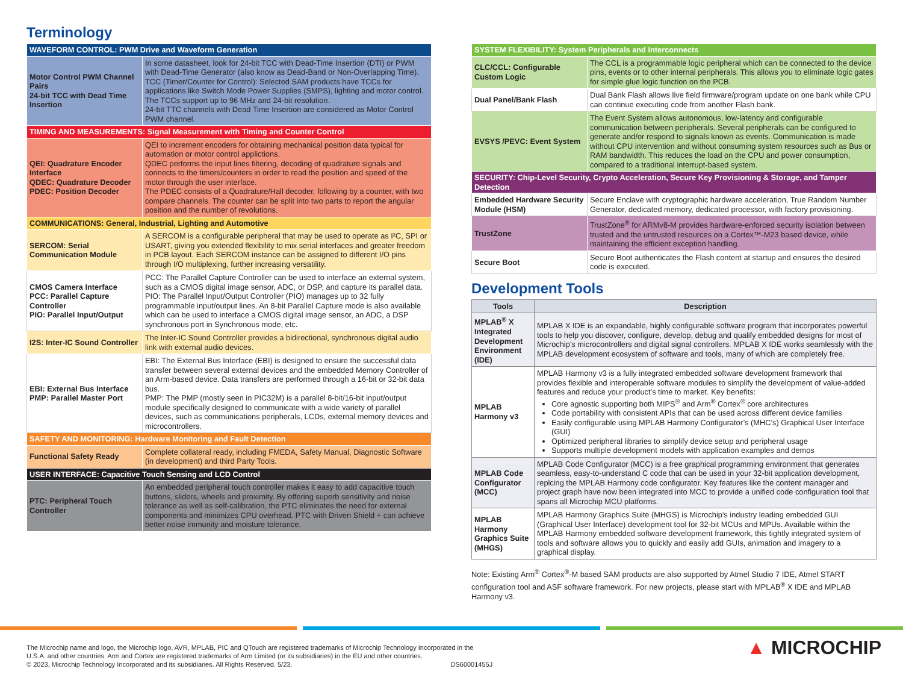Terminology
| WAVEFORM CONTROL: PWM Drive and Waveform Generation | |
| Motor Control PWM Channel Pairs 24-bit TCC with Dead Time Insertion | In some datasheet, look for 24-bit TCC with Dead-Time Insertion (DTI) or PWM with Dead-Time Generator (also know as Dead-Band or Non-Overlapping Time). TCC (Timer/Counter for Control): Selected SAM products have TCCs for applications like Switch Mode Power Supplies (SMPS), lighting and motor control. The TCCs support up to 96 MHz and 24-bit resolution. 24-bit TTC channels with Dead Time Insertion are considered as Motor Control PWM channel. |
| TIMING AND MEASUREMENTS: Signal Measurement with Timing and Counter Control | |
| QEI: Quadrature Encoder Interface QDEC: Quadrature Decoder PDEC: Position Decoder | QEI to increment encoders for obtaining mechanical position data typical for automation or motor control applictions. QDEC performs the input lines filtering, decoding of quadrature signals and connects to the timers/counters in order to read the position and speed of the motor through the user interface. The PDEC consists of a Quadrature/Hall decoder, following by a counter, with two compare channels. The counter can be split into two parts to report the angular position and the number of revolutions. |
| COMMUNICATIONS: General, Industrial, Lighting and Automotive | |
| SERCOM: Serial Communication Module | A SERCOM is a configurable peripheral that may be used to operate as I²C, SPI or USART, giving you extended flexibility to mix serial interfaces and greater freedom in PCB layout. Each SERCOM instance can be assigned to different I/O pins through I/O multiplexing, further increasing versatility. |
| CMOS Camera Interface PCC: Parallel Capture Controller PIO: Parallel Input/Output | PCC: The Parallel Capture Controller can be used to interface an external system, such as a CMOS digital image sensor, ADC, or DSP, and capture its parallel data. PIO: The Parallel Input/Output Controller (PIO) manages up to 32 fully programmable input/output lines. An 8-bit Parallel Capture mode is also available which can be used to interface a CMOS digital image sensor, an ADC, a DSP synchronous port in Synchronous mode, etc. |
| I2S: Inter-IC Sound Controller | The Inter-IC Sound Controller provides a bidirectional, synchronous digital audio link with external audio devices. |
| EBI: External Bus Interface PMP: Parallel Master Port | EBI: The External Bus Interface (EBI) is designed to ensure the successful data transfer between several external devices and the embedded Memory Controller of an Arm-based device. Data transfers are performed through a 16-bit or 32-bit data bus. PMP: The PMP (mostly seen in PIC32M) is a parallel 8-bit/16-bit input/output module specifically designed to communicate with a wide variety of parallel devices, such as communications peripherals, LCDs, external memory devices and microcontrollers. |
| SAFETY AND MONITORING: Hardware Monitoring and Fault Detection | |
| Functional Safety Ready | Complete collateral ready, including FMEDA, Safety Manual, Diagnostic Software (in development) and third Party Tools. |
| USER INTERFACE: Capacitive Touch Sensing and LCD Control | |
| PTC: Peripheral Touch Controller | An embedded peripheral touch controller makes it easy to add capacitive touch buttons, sliders, wheels and proximity. By offering superb sensitivity and noise tolerance as well as self-calibration, the PTC eliminates the need for external components and minimizes CPU overhead. PTC with Driven Shield + can achieve better noise immunity and moisture tolerance. |
| SYSTEM FLEXIBILITY: System Peripherals and Interconnects | |
| CLC/CCL: Configurable Custom Logic | The CCL is a programmable logic peripheral which can be connected to the device pins, events or to other internal peripherals. This allows you to eliminate logic gates for simple glue logic function on the PCB. |
| Dual Panel/Bank Flash | Dual Bank Flash allows live field firmware/program update on one bank while CPU can continue executing code from another Flash bank. |
| EVSYS /PEVC: Event System | The Event System allows autonomous, low-latency and configurable communication between peripherals. Several peripherals can be configured to generate and/or respond to signals known as events. Communication is made without CPU intervention and without consuming system resources such as Bus or RAM bandwidth. This reduces the load on the CPU and power consumption, compared to a traditional interrupt-based system. |
| SECURITY: Chip-Level Security, Crypto Acceleration, Secure Key Provisioning & Storage, and Tamper Detection | |
| Embedded Hardware Security Module (HSM) | Secure Enclave with cryptographic hardware acceleration, True Random Number Generator, dedicated memory, dedicated processor, with factory provisioning. |
| TrustZone | TrustZone<sup>®</sup> for ARMv8-M provides hardware-enforced security isolation between trusted and the untrusted resources on a Cortex™-M23 based device, while maintaining the efficient exception handling. |
| Secure Boot | Secure Boot authenticates the Flash content at startup and ensures the desired code is executed. |
Development Tools
| Tools | Description |
| --- | --- |
| MPLAB<sup>®</sup> X Integrated Development Environment (IDE) | MPLAB X IDE is an expandable, highly configurable software program that incorporates powerful tools to help you discover, configure, develop, debug and qualify embedded designs for most of Microchip’s microcontrollers and digital signal controllers. MPLAB X IDE works seamlessly with the MPLAB development ecosystem of software and tools, many of which are completely free. |
| MPLAB Harmony v3 | MPLAB Harmony v3 is a fully integrated embedded software development framework that provides flexible and interoperable software modules to simplify the development of value-added features and reduce your product’s time to market. Key benefits: Core agnostic supporting both MIPS<sup>®</sup> and Arm<sup>®</sup> Cortex<sup>®</sup> core architectures Code portability with consistent APIs that can be used across different device families Easily configurable using MPLAB Harmony Configurator’s (MHC’s) Graphical User Interface (GUI) Optimized peripheral libraries to simplify device setup and peripheral usage Supports multiple development models with application examples and demos |
| MPLAB Code Configurator (MCC) | MPLAB Code Configurator (MCC) is a free graphical programming environment that generates seamless, easy-to-understand C code that can be used in your 32-bit application development, replcing the MPLAB Harmony code configurator. Key features like the content manager and project graph have now been integrated into MCC to provide a unified code configuration tool that spans all Microchip MCU platforms. |
| MPLAB Harmony Graphics Suite (MHGS) | MPLAB Harmony Graphics Suite (MHGS) is Microchip's industry leading embedded GUI (Graphical User Interface) development tool for 32-bit MCUs and MPUs. Available within the MPLAB Harmony embedded software development framework, this tightly integrated system of tools and software allows you to quickly and easily add GUIs, animation and imagery to a graphical display. |
Note: Existing Arm<sup>®</sup> Cortex<sup>®</sup>-M based SAM products are also supported by Atmel Studio 7 IDE, Atmel START configuration tool and ASF software framework. For new projects, please start with MPLAB<sup>®</sup> X IDE and MPLAB Harmony v3.
The Microchip name and logo, the Microchip logo, AVR, MPLAB, PIC and QTouch are registered trademarks of Microchip Technology Incorporated in the
U.S.A. and other countries. Arm and Cortex are registered trademarks of Arm Limited (or its subsidiaries) in the EU and other countries.
© 2023, Microchip Technology Incorporated and its subsidiaries. All Rights Reserved. 5/23. DS60001455J
▲ MICROCHIP